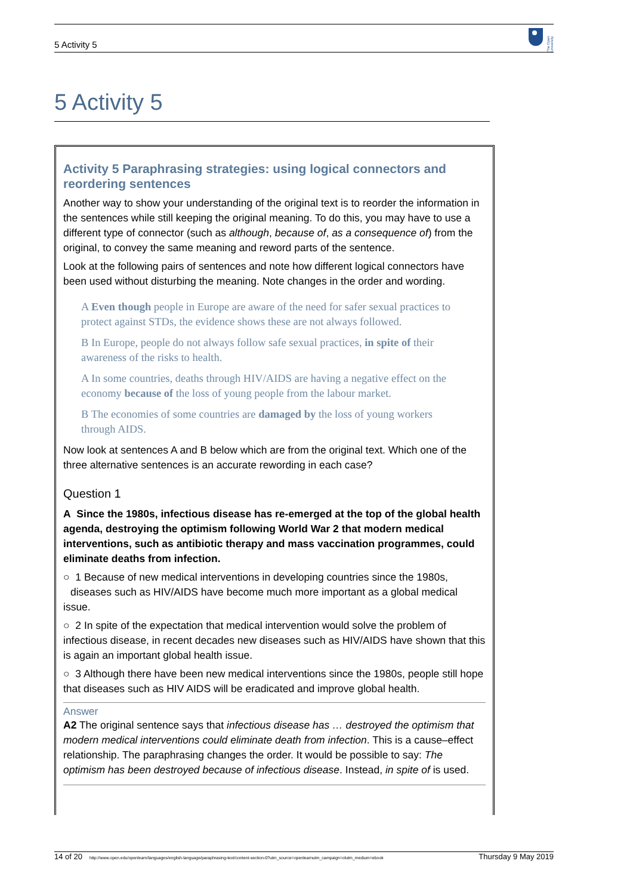5 Activity 5
The Open University
5 Activity 5
Activity 5 Paraphrasing strategies: using logical connectors and reordering sentences
Another way to show your understanding of the original text is to reorder the information in the sentences while still keeping the original meaning. To do this, you may have to use a different type of connector (such as although, because of, as a consequence of) from the original, to convey the same meaning and reword parts of the sentence.
Look at the following pairs of sentences and note how different logical connectors have been used without disturbing the meaning. Note changes in the order and wording.
A Even though people in Europe are aware of the need for safer sexual practices to protect against STDs, the evidence shows these are not always followed.
B In Europe, people do not always follow safe sexual practices, in spite of their awareness of the risks to health.
A In some countries, deaths through HIV/AIDS are having a negative effect on the economy because of the loss of young people from the labour market.
B The economies of some countries are damaged by the loss of young workers through AIDS.
Now look at sentences A and B below which are from the original text. Which one of the three alternative sentences is an accurate rewording in each case?
Question 1
A Since the 1980s, infectious disease has re-emerged at the top of the global health agenda, destroying the optimism following World War 2 that modern medical interventions, such as antibiotic therapy and mass vaccination programmes, could eliminate deaths from infection.
○ 1 Because of new medical interventions in developing countries since the 1980s, diseases such as HIV/AIDS have become much more important as a global medical issue.
○ 2 In spite of the expectation that medical intervention would solve the problem of infectious disease, in recent decades new diseases such as HIV/AIDS have shown that this is again an important global health issue.
○ 3 Although there have been new medical interventions since the 1980s, people still hope that diseases such as HIV AIDS will be eradicated and improve global health.
Answer
A2 The original sentence says that infectious disease has … destroyed the optimism that modern medical interventions could eliminate death from infection. This is a cause–effect relationship. The paraphrasing changes the order. It would be possible to say: The optimism has been destroyed because of infectious disease. Instead, in spite of is used.
14 of 20 http://www.open.edu/openlearn/languages/english-language/paraphrasing-text/content-section-0?utm_source=openlearnutm_campaign=olutm_medium=ebook Thursday 9 May 2019